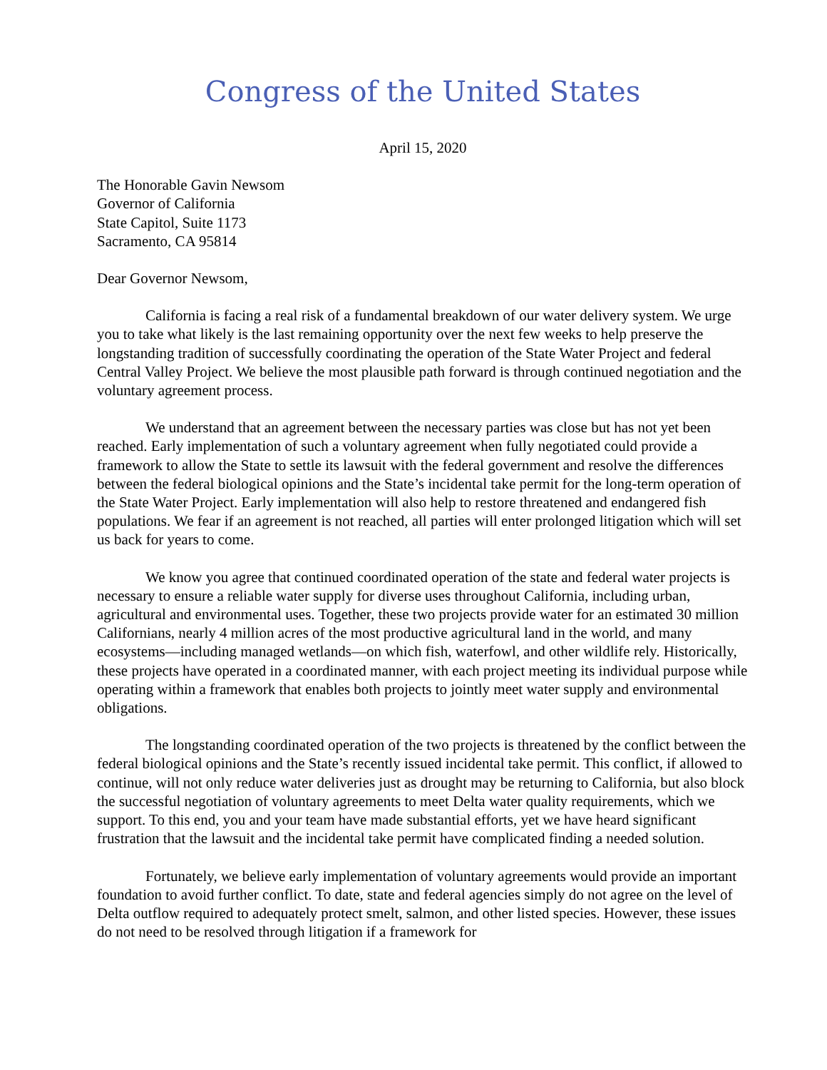Congress of the United States
April 15, 2020
The Honorable Gavin Newsom
Governor of California
State Capitol, Suite 1173
Sacramento, CA 95814
Dear Governor Newsom,
California is facing a real risk of a fundamental breakdown of our water delivery system. We urge you to take what likely is the last remaining opportunity over the next few weeks to help preserve the longstanding tradition of successfully coordinating the operation of the State Water Project and federal Central Valley Project. We believe the most plausible path forward is through continued negotiation and the voluntary agreement process.
We understand that an agreement between the necessary parties was close but has not yet been reached. Early implementation of such a voluntary agreement when fully negotiated could provide a framework to allow the State to settle its lawsuit with the federal government and resolve the differences between the federal biological opinions and the State’s incidental take permit for the long-term operation of the State Water Project. Early implementation will also help to restore threatened and endangered fish populations. We fear if an agreement is not reached, all parties will enter prolonged litigation which will set us back for years to come.
We know you agree that continued coordinated operation of the state and federal water projects is necessary to ensure a reliable water supply for diverse uses throughout California, including urban, agricultural and environmental uses. Together, these two projects provide water for an estimated 30 million Californians, nearly 4 million acres of the most productive agricultural land in the world, and many ecosystems—including managed wetlands—on which fish, waterfowl, and other wildlife rely. Historically, these projects have operated in a coordinated manner, with each project meeting its individual purpose while operating within a framework that enables both projects to jointly meet water supply and environmental obligations.
The longstanding coordinated operation of the two projects is threatened by the conflict between the federal biological opinions and the State’s recently issued incidental take permit. This conflict, if allowed to continue, will not only reduce water deliveries just as drought may be returning to California, but also block the successful negotiation of voluntary agreements to meet Delta water quality requirements, which we support. To this end, you and your team have made substantial efforts, yet we have heard significant frustration that the lawsuit and the incidental take permit have complicated finding a needed solution.
Fortunately, we believe early implementation of voluntary agreements would provide an important foundation to avoid further conflict. To date, state and federal agencies simply do not agree on the level of Delta outflow required to adequately protect smelt, salmon, and other listed species. However, these issues do not need to be resolved through litigation if a framework for